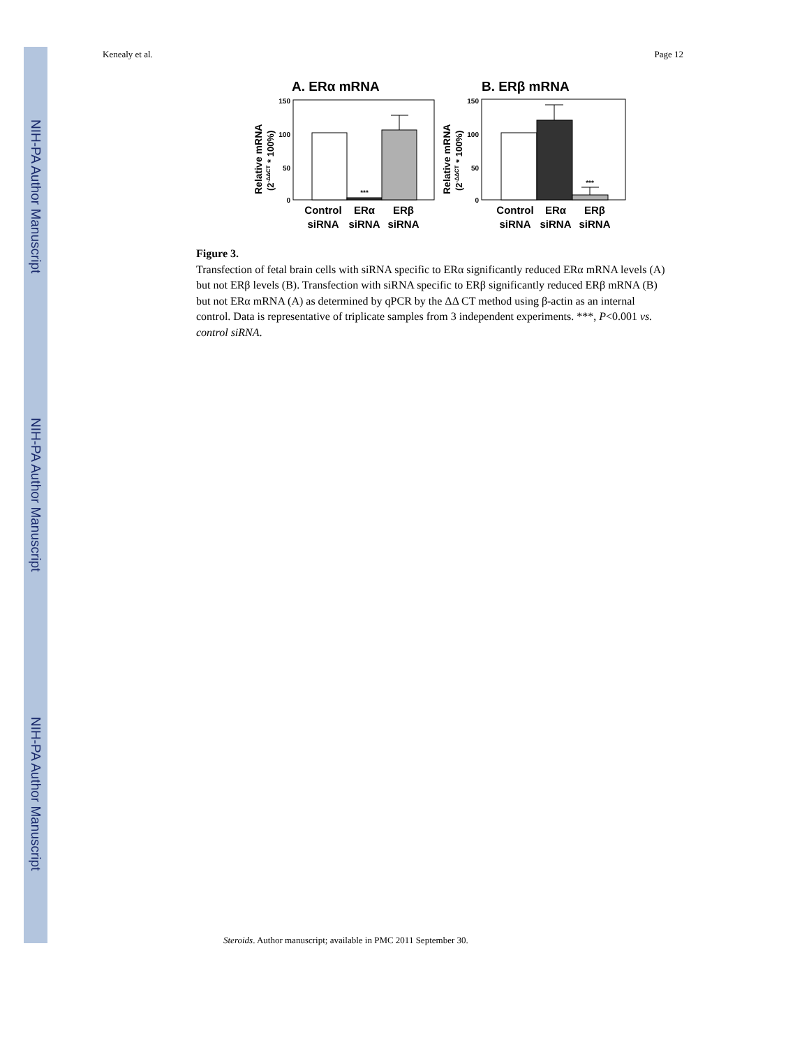NIH-PA Author Manuscript
NIH-PA Author Manuscript
NIH-PA Author Manuscript
Kenealy et al. Page 12
A. ERα mRNA
B. ERβ mRNA
Relative mRNA
(2-ΔΔCT * 100%)
150
100
50
0
***
Control
siRNA
ERα
siRNA
ERβ
siRNA
Relative mRNA
(2-ΔΔCT * 100%)
150
100
50
0
***
Control
siRNA
ERα
siRNA
ERβ
siRNA
Figure 3.
Transfection of fetal brain cells with siRNA specific to ERα significantly reduced ERα mRNA levels (A) but not ERβ levels (B). Transfection with siRNA specific to ERβ significantly reduced ERβ mRNA (B) but not ERα mRNA (A) as determined by qPCR by the ΔΔ CT method using β-actin as an internal control. Data is representative of triplicate samples from 3 independent experiments. ***, P<0.001 vs. control siRNA.
Steroids. Author manuscript; available in PMC 2011 September 30.